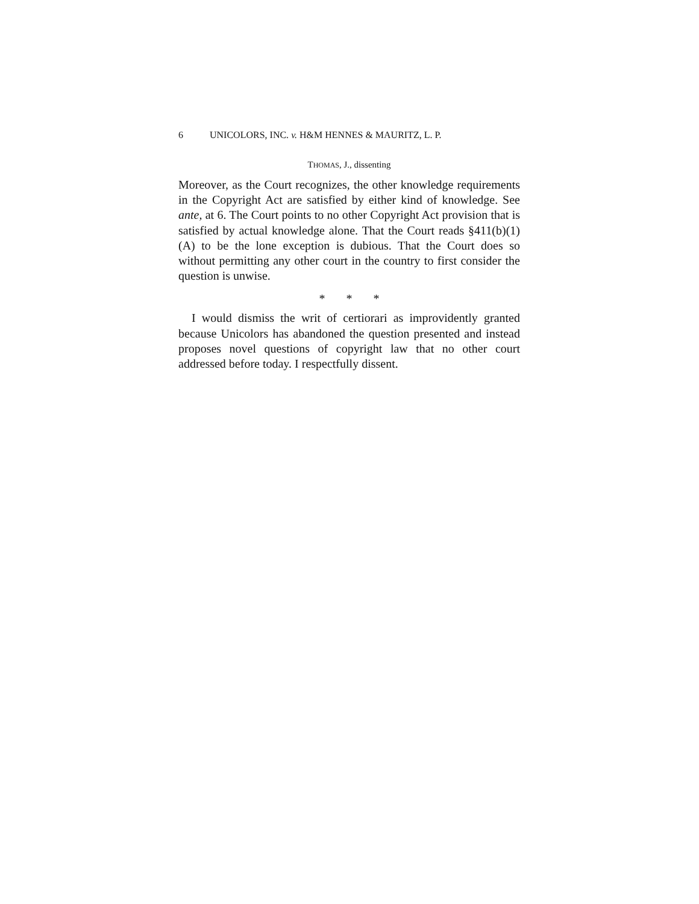6 UNICOLORS, INC. v. H&M HENNES & MAURITZ, L. P.
THOMAS, J., dissenting
Moreover, as the Court recognizes, the other knowledge requirements in the Copyright Act are satisfied by either kind of knowledge. See ante, at 6. The Court points to no other Copyright Act provision that is satisfied by actual knowledge alone. That the Court reads §411(b)(1)(A) to be the lone exception is dubious. That the Court does so without permitting any other court in the country to first consider the question is unwise.
* * *
I would dismiss the writ of certiorari as improvidently granted because Unicolors has abandoned the question presented and instead proposes novel questions of copyright law that no other court addressed before today. I respectfully dissent.